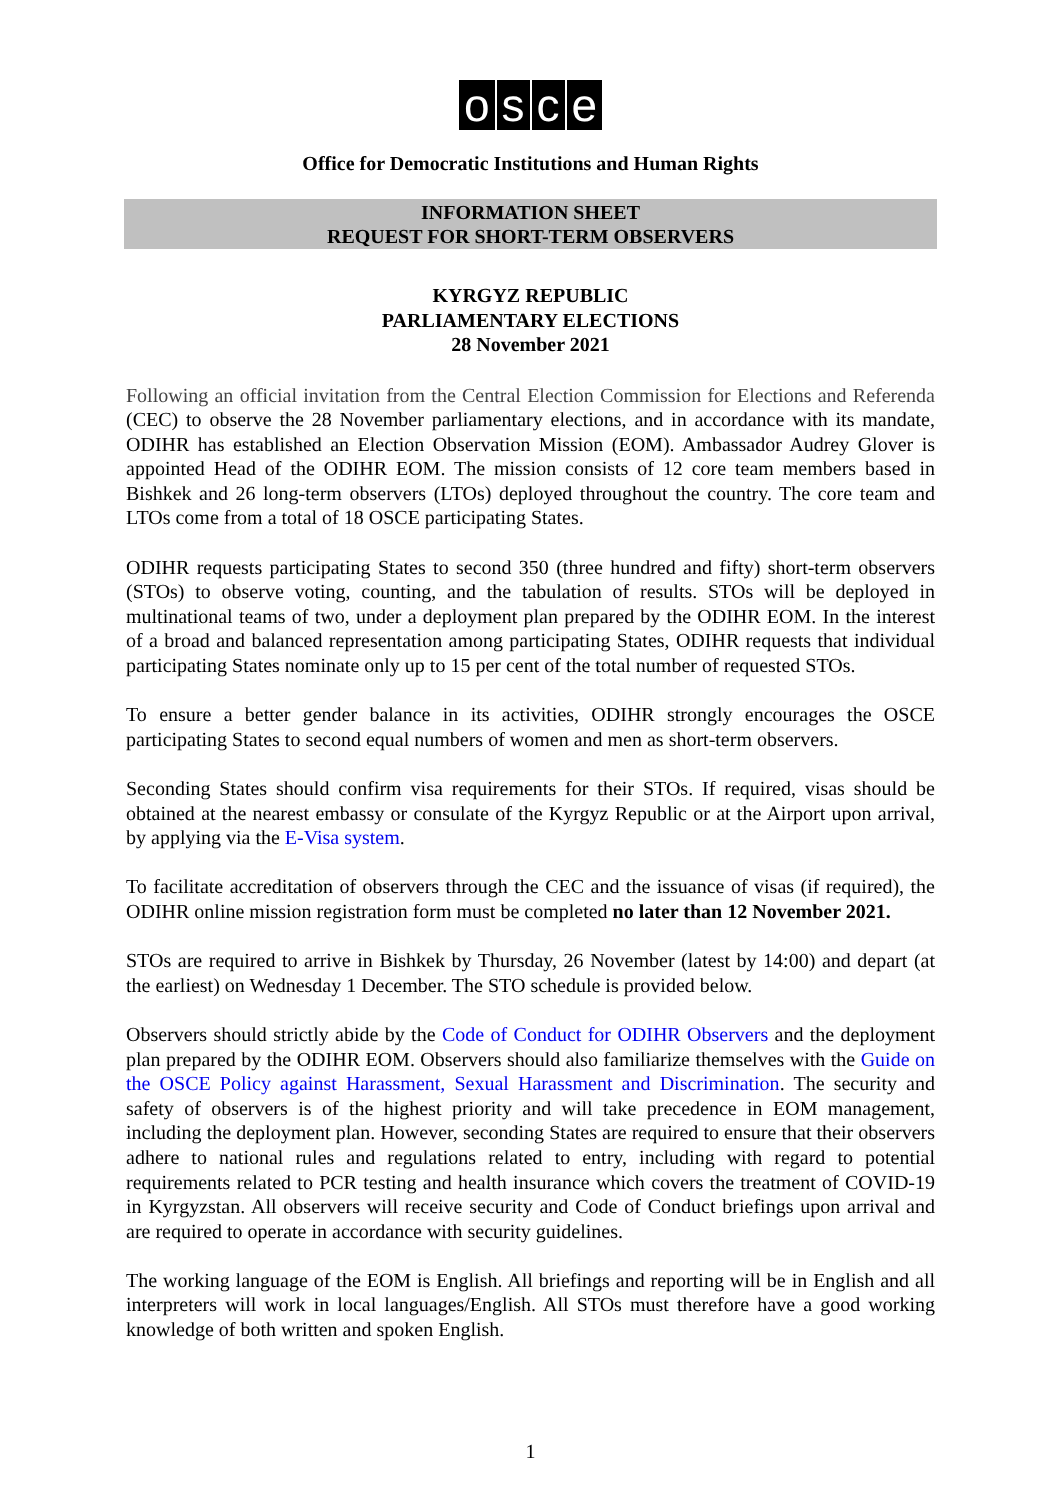osce
Office for Democratic Institutions and Human Rights
INFORMATION SHEET
REQUEST FOR SHORT-TERM OBSERVERS
KYRGYZ REPUBLIC
PARLIAMENTARY ELECTIONS
28 November 2021
Following an official invitation from the Central Election Commission for Elections and Referenda (CEC) to observe the 28 November parliamentary elections, and in accordance with its mandate, ODIHR has established an Election Observation Mission (EOM). Ambassador Audrey Glover is appointed Head of the ODIHR EOM. The mission consists of 12 core team members based in Bishkek and 26 long-term observers (LTOs) deployed throughout the country. The core team and LTOs come from a total of 18 OSCE participating States.
ODIHR requests participating States to second 350 (three hundred and fifty) short-term observers (STOs) to observe voting, counting, and the tabulation of results. STOs will be deployed in multinational teams of two, under a deployment plan prepared by the ODIHR EOM. In the interest of a broad and balanced representation among participating States, ODIHR requests that individual participating States nominate only up to 15 per cent of the total number of requested STOs.
To ensure a better gender balance in its activities, ODIHR strongly encourages the OSCE participating States to second equal numbers of women and men as short-term observers.
Seconding States should confirm visa requirements for their STOs. If required, visas should be obtained at the nearest embassy or consulate of the Kyrgyz Republic or at the Airport upon arrival, by applying via the E-Visa system.
To facilitate accreditation of observers through the CEC and the issuance of visas (if required), the ODIHR online mission registration form must be completed no later than 12 November 2021.
STOs are required to arrive in Bishkek by Thursday, 26 November (latest by 14:00) and depart (at the earliest) on Wednesday 1 December. The STO schedule is provided below.
Observers should strictly abide by the Code of Conduct for ODIHR Observers and the deployment plan prepared by the ODIHR EOM. Observers should also familiarize themselves with the Guide on the OSCE Policy against Harassment, Sexual Harassment and Discrimination. The security and safety of observers is of the highest priority and will take precedence in EOM management, including the deployment plan. However, seconding States are required to ensure that their observers adhere to national rules and regulations related to entry, including with regard to potential requirements related to PCR testing and health insurance which covers the treatment of COVID-19 in Kyrgyzstan. All observers will receive security and Code of Conduct briefings upon arrival and are required to operate in accordance with security guidelines.
The working language of the EOM is English. All briefings and reporting will be in English and all interpreters will work in local languages/English. All STOs must therefore have a good working knowledge of both written and spoken English.
1